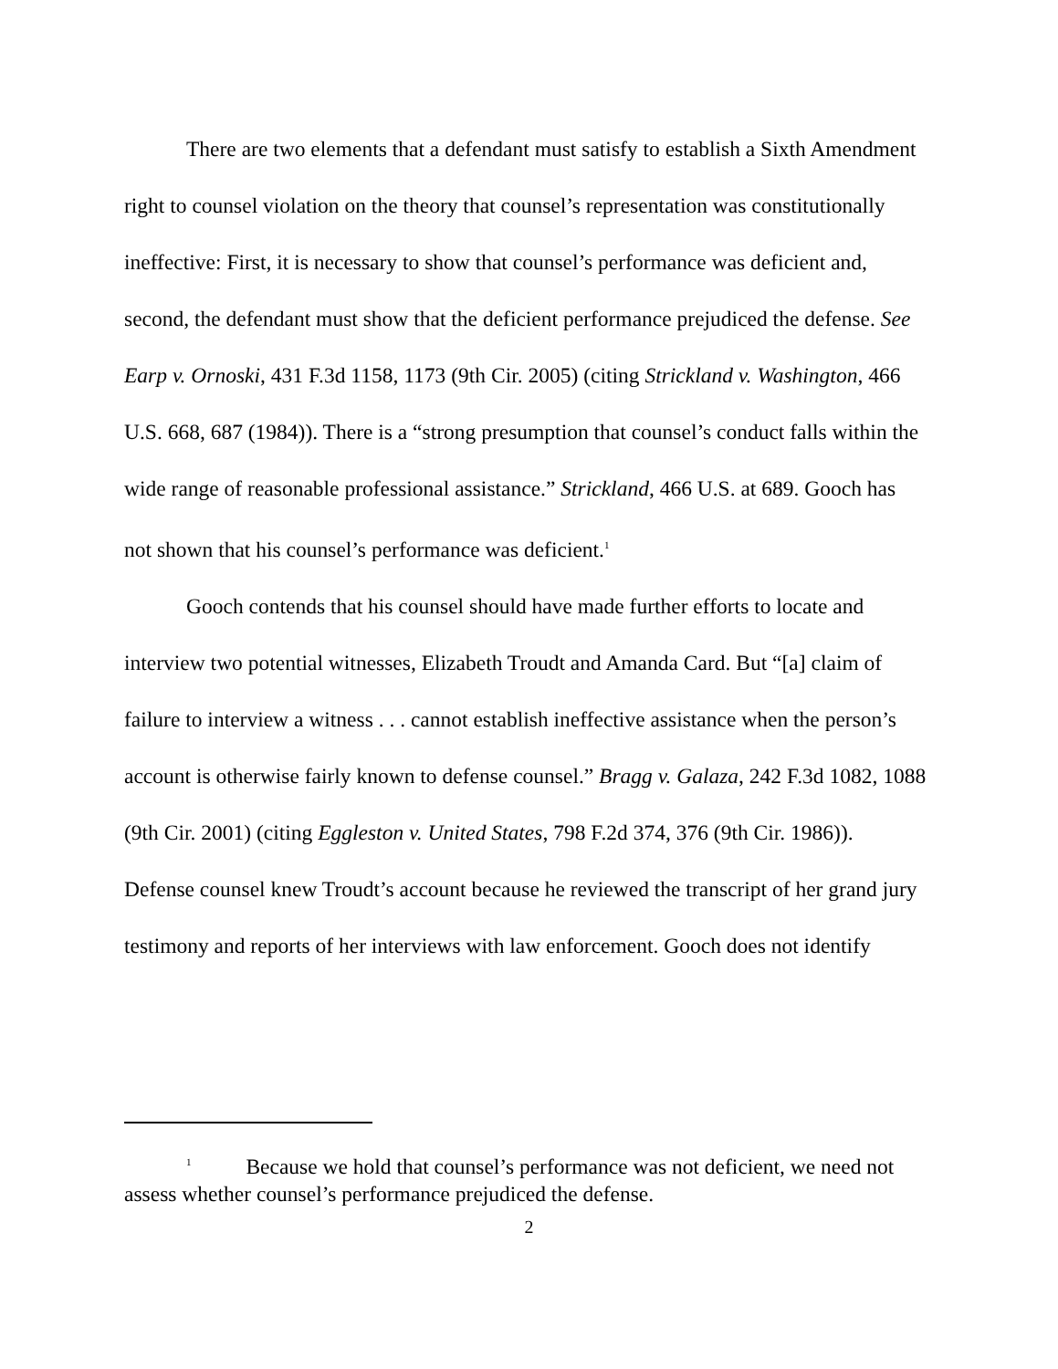There are two elements that a defendant must satisfy to establish a Sixth Amendment right to counsel violation on the theory that counsel’s representation was constitutionally ineffective: First, it is necessary to show that counsel’s performance was deficient and, second, the defendant must show that the deficient performance prejudiced the defense. See Earp v. Ornoski, 431 F.3d 1158, 1173 (9th Cir. 2005) (citing Strickland v. Washington, 466 U.S. 668, 687 (1984)). There is a “strong presumption that counsel’s conduct falls within the wide range of reasonable professional assistance.” Strickland, 466 U.S. at 689. Gooch has not shown that his counsel’s performance was deficient.<sup>1</sup>
Gooch contends that his counsel should have made further efforts to locate and interview two potential witnesses, Elizabeth Troudt and Amanda Card. But “[a] claim of failure to interview a witness . . . cannot establish ineffective assistance when the person’s account is otherwise fairly known to defense counsel.” Bragg v. Galaza, 242 F.3d 1082, 1088 (9th Cir. 2001) (citing Eggleston v. United States, 798 F.2d 374, 376 (9th Cir. 1986)). Defense counsel knew Troudt’s account because he reviewed the transcript of her grand jury testimony and reports of her interviews with law enforcement. Gooch does not identify
<sup>1</sup> Because we hold that counsel’s performance was not deficient, we need not assess whether counsel’s performance prejudiced the defense.
2